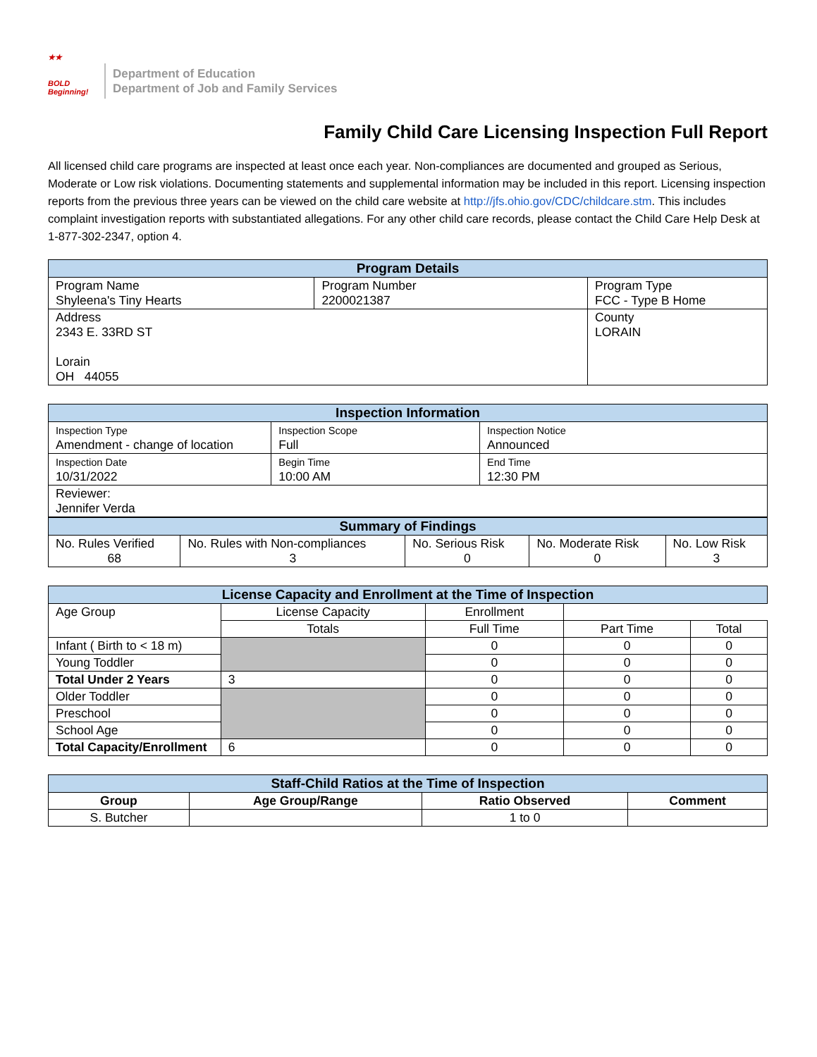★★
BOLD
Beginning!
Department of Education
Department of Job and Family Services
Family Child Care Licensing Inspection Full Report
All licensed child care programs are inspected at least once each year. Non-compliances are documented and grouped as Serious, Moderate or Low risk violations. Documenting statements and supplemental information may be included in this report. Licensing inspection reports from the previous three years can be viewed on the child care website at http://jfs.ohio.gov/CDC/childcare.stm. This includes complaint investigation reports with substantiated allegations. For any other child care records, please contact the Child Care Help Desk at 1-877-302-2347, option 4.
| Program Details | | |
| --- | --- | --- |
| Program Name Shyleena's Tiny Hearts | Program Number 2200021387 | Program Type FCC - Type B Home |
| Address 2343 E. 33RD ST Lorain OH 44055 | | County LORAIN |
| Inspection Information | | |
| --- | --- | --- |
| Inspection Type Amendment - change of location | Inspection Scope Full | Inspection Notice Announced |
| Inspection Date 10/31/2022 | Begin Time 10:00 AM | End Time 12:30 PM |
| Reviewer: Jennifer Verda | | |
| Summary of Findings | | | | |
| --- | --- | --- | --- | --- |
| No. Rules Verified 68 | No. Rules with Non-compliances 3 | No. Serious Risk 0 | No. Moderate Risk 0 | No. Low Risk 3 |
| License Capacity and Enrollment at the Time of Inspection | | | | |
| --- | --- | --- | --- | --- |
| Age Group | License Capacity | Enrollment | | |
| | Totals | Full Time | Part Time | Total |
| Infant ( Birth to < 18 m) | | 0 | 0 | 0 |
| Young Toddler | | 0 | 0 | 0 |
| Total Under 2 Years | 3 | 0 | 0 | 0 |
| Older Toddler | | 0 | 0 | 0 |
| Preschool | | 0 | 0 | 0 |
| School Age | | 0 | 0 | 0 |
| Total Capacity/Enrollment | 6 | 0 | 0 | 0 |
| Staff-Child Ratios at the Time of Inspection | | | |
| --- | --- | --- | --- |
| Group | Age Group/Range | Ratio Observed | Comment |
| S. Butcher | | 1 to 0 | |